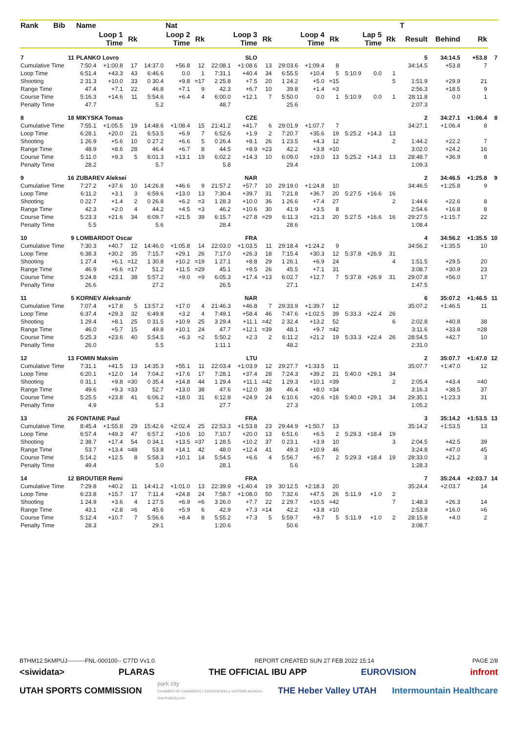| Rank | Bib | Name | | | | Nat | | | | | | | | | | | | T | | | |
| --- | --- | --- | --- | --- | --- | --- | --- | --- | --- | --- | --- | --- | --- | --- | --- | --- | --- | --- | --- | --- | --- |
| | | Loop 1 Time | | Rk | Loop 2 Time | | Rk | Loop 3 Time | | Rk | Loop 4 Time | | Rk | Lap 5 Time | | Rk | | Result | Behind | Rk | |
| 7 | 11 | PLANKO Lovro | | | | SLO | | | | | | | | | | | | 5 | 34:14.5 | +53.8 | 7 |
| Cumulative Time | | 7:50.4 | +1:00.8 | 17 | 14:37.0 | +56.8 | 12 | 22:08.1 | +1:08.6 | 13 | 29:03.6 | +1:09.4 | 8 | | | | | 34:14.5 | +53.8 | 7 | |
| Loop Time | | 6:51.4 | +43.3 | 43 | 6:46.6 | 0.0 | 1 | 7:31.1 | +40.4 | 34 | 6:55.5 | +10.4 | 5 | 5:10.9 | 0.0 | 1 | | | | | |
| Shooting | | 2 31.3 | +10.0 | 33 | 0 30.4 | +9.8 | =17 | 2 25.8 | +7.5 | 20 | 1 24.2 | +5.0 | =15 | | | 5 | | 1:51.9 | +29.9 | 21 | |
| Range Time | | 47.4 | +7.1 | 22 | 46.8 | +7.1 | 9 | 42.3 | +6.7 | 10 | 39.8 | +1.4 | =3 | | | | | 2:56.3 | +18.5 | 9 | |
| Course Time | | 5:16.3 | +14.6 | 11 | 5:54.6 | +6.4 | 4 | 6:00.0 | +12.1 | 7 | 5:50.0 | 0.0 | 1 | 5:10.9 | 0.0 | 1 | | 28:11.8 | 0.0 | 1 | |
| Penalty Time | | 47.7 | | | 5.2 | | | 48.7 | | | 25.6 | | | | | | | 2:07.3 | | | |
| 8 | 18 | MIKYSKA Tomas | | | | CZE | | | | | | | | | | | | 2 | 34:27.1 | +1:06.4 | 8 |
| Cumulative Time | | 7:55.1 | +1:05.5 | 19 | 14:48.6 | +1:08.4 | 15 | 21:41.2 | +41.7 | 6 | 29:01.9 | +1:07.7 | 7 | | | | | 34:27.1 | +1:06.4 | 8 | |
| Loop Time | | 6:28.1 | +20.0 | 21 | 6:53.5 | +6.9 | 7 | 6:52.6 | +1.9 | 2 | 7:20.7 | +35.6 | 19 | 5:25.2 | +14.3 | 13 | | | | | |
| Shooting | | 1 26.9 | +5.6 | 10 | 0 27.2 | +6.6 | 5 | 0 26.4 | +8.1 | 26 | 1 23.5 | +4.3 | 12 | | | 2 | | 1:44.2 | +22.2 | 7 | |
| Range Time | | 48.9 | +8.6 | 28 | 46.4 | +6.7 | 8 | 44.5 | +8.9 | =23 | 42.2 | +3.8 | =10 | | | | | 3:02.0 | +24.2 | 16 | |
| Course Time | | 5:11.0 | +9.3 | 5 | 6:01.3 | +13.1 | 19 | 6:02.2 | +14.3 | 10 | 6:09.0 | +19.0 | 13 | 5:25.2 | +14.3 | 13 | | 28:48.7 | +36.9 | 8 | |
| Penalty Time | | 28.2 | | | 5.7 | | | 5.8 | | | 29.4 | | | | | | | 1:09.3 | | | |
| 9 | 16 | ZUBAREV Aleksei | | | | NAR | | | | | | | | | | | | 2 | 34:46.5 | +1:25.8 | 9 |
| Cumulative Time | | 7:27.2 | +37.6 | 10 | 14:26.8 | +46.6 | 9 | 21:57.2 | +57.7 | 10 | 29:19.0 | +1:24.8 | 10 | | | | | 34:46.5 | +1:25.8 | 9 | |
| Loop Time | | 6:11.2 | +3.1 | 3 | 6:59.6 | +13.0 | 13 | 7:30.4 | +39.7 | 31 | 7:21.8 | +36.7 | 20 | 5:27.5 | +16.6 | 16 | | | | | |
| Shooting | | 0 22.7 | +1.4 | 2 | 0 26.8 | +6.2 | =3 | 1 28.3 | +10.0 | 36 | 1 26.6 | +7.4 | 27 | | | 2 | | 1:44.6 | +22.6 | 8 | |
| Range Time | | 42.3 | +2.0 | 4 | 44.2 | +4.5 | =3 | 46.2 | +10.6 | 30 | 41.9 | +3.5 | 8 | | | | | 2:54.6 | +16.8 | 8 | |
| Course Time | | 5:23.3 | +21.6 | 34 | 6:09.7 | +21.5 | 39 | 6:15.7 | +27.8 | =29 | 6:11.3 | +21.3 | 20 | 5:27.5 | +16.6 | 16 | | 29:27.5 | +1:15.7 | 22 | |
| Penalty Time | | 5.5 | | | 5.6 | | | 28.4 | | | 28.6 | | | | | | | 1:08.4 | | | |
| 10 | 9 | LOMBARDOT Oscar | | | | FRA | | | | | | | | | | | | 4 | 34:56.2 | +1:35.5 | 10 |
| Cumulative Time | | 7:30.3 | +40.7 | 12 | 14:46.0 | +1:05.8 | 14 | 22:03.0 | +1:03.5 | 11 | 29:18.4 | +1:24.2 | 9 | | | | | 34:56.2 | +1:35.5 | 10 | |
| Loop Time | | 6:38.3 | +30.2 | 35 | 7:15.7 | +29.1 | 26 | 7:17.0 | +26.3 | 18 | 7:15.4 | +30.3 | 12 | 5:37.8 | +26.9 | 31 | | | | | |
| Shooting | | 1 27.4 | +6.1 | =12 | 1 30.8 | +10.2 | =19 | 1 27.1 | +8.8 | 29 | 1 26.1 | +6.9 | 24 | | | 4 | | 1:51.5 | +29.5 | 20 | |
| Range Time | | 46.9 | +6.6 | =17 | 51.2 | +11.5 | =29 | 45.1 | +9.5 | 26 | 45.5 | +7.1 | 31 | | | | | 3:08.7 | +30.9 | 23 | |
| Course Time | | 5:24.8 | +23.1 | 38 | 5:57.2 | +9.0 | =9 | 6:05.3 | +17.4 | =13 | 6:02.7 | +12.7 | 7 | 5:37.8 | +26.9 | 31 | | 29:07.8 | +56.0 | 17 | |
| Penalty Time | | 26.6 | | | 27.2 | | | 26.5 | | | 27.1 | | | | | | | 1:47.5 | | | |
| 11 | 5 | KORNEV Aleksandr | | | | NAR | | | | | | | | | | | | 6 | 35:07.2 | +1:46.5 | 11 |
| Cumulative Time | | 7:07.4 | +17.8 | 5 | 13:57.2 | +17.0 | 4 | 21:46.3 | +46.8 | 7 | 29:33.9 | +1:39.7 | 12 | | | | | 35:07.2 | +1:46.5 | 11 | |
| Loop Time | | 6:37.4 | +29.3 | 32 | 6:49.8 | +3.2 | 4 | 7:49.1 | +58.4 | 46 | 7:47.6 | +1:02.5 | 39 | 5:33.3 | +22.4 | 26 | | | | | |
| Shooting | | 1 29.4 | +8.1 | 25 | 0 31.5 | +10.9 | 25 | 3 29.4 | +11.1 | =42 | 2 32.4 | +13.2 | 52 | | | 6 | | 2:02.8 | +40.8 | 38 | |
| Range Time | | 46.0 | +5.7 | 15 | 49.8 | +10.1 | 24 | 47.7 | +12.1 | =39 | 48.1 | +9.7 | =42 | | | | | 3:11.6 | +33.8 | =28 | |
| Course Time | | 5:25.3 | +23.6 | 40 | 5:54.5 | +6.3 | =2 | 5:50.2 | +2.3 | 2 | 6:11.2 | +21.2 | 19 | 5:33.3 | +22.4 | 26 | | 28:54.5 | +42.7 | 10 | |
| Penalty Time | | 26.0 | | | 5.5 | | | 1:11.1 | | | 48.2 | | | | | | | 2:31.0 | | | |
| 12 | 13 | FOMIN Maksim | | | | LTU | | | | | | | | | | | | 2 | 35:07.7 | +1:47.0 | 12 |
| Cumulative Time | | 7:31.1 | +41.5 | 13 | 14:35.3 | +55.1 | 11 | 22:03.4 | +1:03.9 | 12 | 29:27.7 | +1:33.5 | 11 | | | | | 35:07.7 | +1:47.0 | 12 | |
| Loop Time | | 6:20.1 | +12.0 | 14 | 7:04.2 | +17.6 | 17 | 7:28.1 | +37.4 | 28 | 7:24.3 | +39.2 | 21 | 5:40.0 | +29.1 | 34 | | | | | |
| Shooting | | 0 31.1 | +9.8 | =30 | 0 35.4 | +14.8 | 44 | 1 29.4 | +11.1 | =42 | 1 29.3 | +10.1 | =39 | | | 2 | | 2:05.4 | +43.4 | =40 | |
| Range Time | | 49.6 | +9.3 | =33 | 52.7 | +13.0 | 38 | 47.6 | +12.0 | 38 | 46.4 | +8.0 | =34 | | | | | 3:16.3 | +38.5 | 37 | |
| Course Time | | 5:25.5 | +23.8 | 41 | 6:06.2 | +18.0 | 31 | 6:12.8 | +24.9 | 24 | 6:10.6 | +20.6 | =16 | 5:40.0 | +29.1 | 34 | | 29:35.1 | +1:23.3 | 31 | |
| Penalty Time | | 4.9 | | | 5.3 | | | 27.7 | | | 27.3 | | | | | | | 1:05.2 | | | |
| 13 | 26 | FONTAINE Paul | | | | FRA | | | | | | | | | | | | 3 | 35:14.2 | +1:53.5 | 13 |
| Cumulative Time | | 8:45.4 | +1:55.8 | 29 | 15:42.6 | +2:02.4 | 25 | 22:53.3 | +1:53.8 | 23 | 29:44.9 | +1:50.7 | 13 | | | | | 35:14.2 | +1:53.5 | 13 | |
| Loop Time | | 6:57.4 | +49.3 | 47 | 6:57.2 | +10.6 | 10 | 7:10.7 | +20.0 | 13 | 6:51.6 | +6.5 | 2 | 5:29.3 | +18.4 | 19 | | | | | |
| Shooting | | 2 38.7 | +17.4 | 54 | 0 34.1 | +13.5 | =37 | 1 28.5 | +10.2 | 37 | 0 23.1 | +3.9 | 10 | | | 3 | | 2:04.5 | +42.5 | 39 | |
| Range Time | | 53.7 | +13.4 | =48 | 53.8 | +14.1 | 42 | 48.0 | +12.4 | 41 | 49.3 | +10.9 | 46 | | | | | 3:24.8 | +47.0 | 45 | |
| Course Time | | 5:14.2 | +12.5 | 8 | 5:58.3 | +10.1 | 14 | 5:54.5 | +6.6 | 4 | 5:56.7 | +6.7 | 2 | 5:29.3 | +18.4 | 19 | | 28:33.0 | +21.2 | 3 | |
| Penalty Time | | 49.4 | | | 5.0 | | | 28.1 | | | 5.6 | | | | | | | 1:28.3 | | | |
| 14 | 12 | BROUTIER Remi | | | | FRA | | | | | | | | | | | | 7 | 35:24.4 | +2:03.7 | 14 |
| Cumulative Time | | 7:29.8 | +40.2 | 11 | 14:41.2 | +1:01.0 | 13 | 22:39.9 | +1:40.4 | 19 | 30:12.5 | +2:18.3 | 20 | | | | | 35:24.4 | +2:03.7 | 14 | |
| Loop Time | | 6:23.8 | +15.7 | 17 | 7:11.4 | +24.8 | 24 | 7:58.7 | +1:08.0 | 50 | 7:32.6 | +47.5 | 26 | 5:11.9 | +1.0 | 2 | | | | | |
| Shooting | | 1 24.9 | +3.6 | 4 | 1 27.5 | +6.9 | =6 | 3 26.0 | +7.7 | 22 | 2 29.7 | +10.5 | =42 | | | 7 | | 1:48.3 | +26.3 | 14 | |
| Range Time | | 43.1 | +2.8 | =6 | 45.6 | +5.9 | 6 | 42.9 | +7.3 | =14 | 42.2 | +3.8 | =10 | | | | | 2:53.8 | +16.0 | =6 | |
| Course Time | | 5:12.4 | +10.7 | 7 | 5:56.6 | +8.4 | 8 | 5:55.2 | +7.3 | 5 | 5:59.7 | +9.7 | 5 | 5:11.9 | +1.0 | 2 | | 28:15.8 | +4.0 | 2 | |
| Penalty Time | | 28.3 | | | 29.1 | | | 1:20.6 | | | 50.6 | | | | | | | 3:08.7 | | | |
BTHM12.5KMPUJ---------FNL-000100-- C77D Vv1.0. REPORT CREATED SUN 27 FEB 2022 15:14 PAGE 2/8
<siwidata> PLARAS THE OFFICIAL IBU APP EUROVISION infront
UTAH SPORTS COMMISSION park city
CHAMBER OF COMMERCE | CONVENTION & VISITORS BUREAU
Visit ParkCity.com THE Heber Valley UTAH Intermountain Healthcare